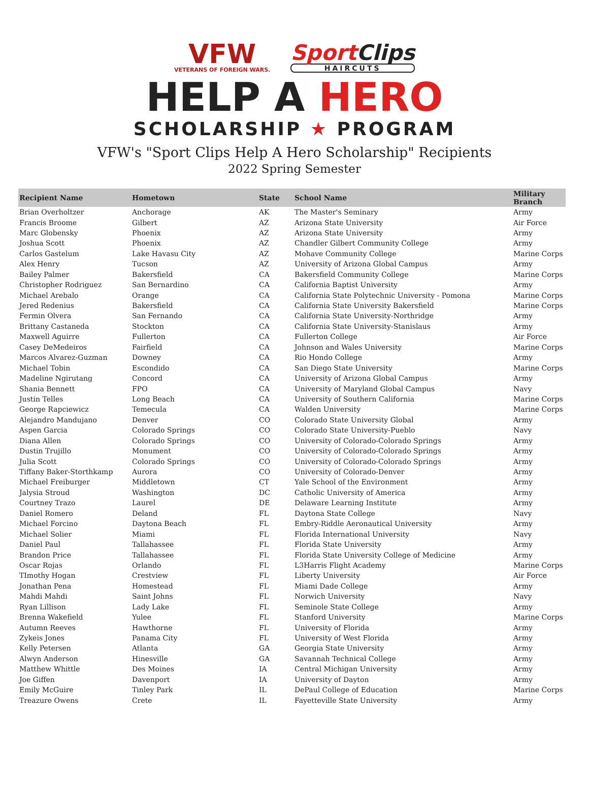VFW
VETERANS OF FOREIGN WARS.
SportClips
HAIRCUTS
HELP A HERO
SCHOLARSHIP ★ PROGRAM
VFW's "Sport Clips Help A Hero Scholarship" Recipients
2022 Spring Semester
| Recipient Name | Hometown | State | School Name | Military Branch |
| --- | --- | --- | --- | --- |
| Brian Overholtzer | Anchorage | AK | The Master's Seminary | Army |
| Francis Broome | Gilbert | AZ | Arizona State University | Air Force |
| Marc Globensky | Phoenix | AZ | Arizona State University | Army |
| Joshua Scott | Phoenix | AZ | Chandler Gilbert Community College | Army |
| Carlos Gastelum | Lake Havasu City | AZ | Mohave Community College | Marine Corps |
| Alex Henry | Tucson | AZ | University of Arizona Global Campus | Army |
| Bailey Palmer | Bakersfield | CA | Bakersfield Community College | Marine Corps |
| Christopher Rodriguez | San Bernardino | CA | California Baptist University | Army |
| Michael Arebalo | Orange | CA | California State Polytechnic University - Pomona | Marine Corps |
| Jered Redenius | Bakersfield | CA | California State University Bakersfield | Marine Corps |
| Fermin Olvera | San Fernando | CA | California State University-Northridge | Army |
| Brittany Castaneda | Stockton | CA | California State University-Stanislaus | Army |
| Maxwell Aguirre | Fullerton | CA | Fullerton College | Air Force |
| Casey DeMedeiros | Fairfield | CA | Johnson and Wales University | Marine Corps |
| Marcos Alvarez-Guzman | Downey | CA | Rio Hondo College | Army |
| Michael Tobin | Escondido | CA | San Diego State University | Marine Corps |
| Madeline Ngirutang | Concord | CA | University of Arizona Global Campus | Army |
| Shania Bennett | FPO | CA | University of Maryland Global Campus | Navy |
| Justin Telles | Long Beach | CA | University of Southern California | Marine Corps |
| George Rapciewicz | Temecula | CA | Walden University | Marine Corps |
| Alejandro Mandujano | Denver | CO | Colorado State University Global | Army |
| Aspen Garcia | Colorado Springs | CO | Colorado State University-Pueblo | Navy |
| Diana Allen | Colorado Springs | CO | University of Colorado-Colorado Springs | Army |
| Dustin Trujillo | Monument | CO | University of Colorado-Colorado Springs | Army |
| Julia Scott | Colorado Springs | CO | University of Colorado-Colorado Springs | Army |
| Tiffany Baker-Storthkamp | Aurora | CO | University of Colorado-Denver | Army |
| Michael Freiburger | Middletown | CT | Yale School of the Environment | Army |
| Jalysia Stroud | Washington | DC | Catholic University of America | Army |
| Courtney Trazo | Laurel | DE | Delaware Learning Institute | Army |
| Daniel Romero | Deland | FL | Daytona State College | Navy |
| Michael Forcino | Daytona Beach | FL | Embry-Riddle Aeronautical University | Army |
| Michael Solier | Miami | FL | Florida International University | Navy |
| Daniel Paul | Tallahassee | FL | Florida State University | Army |
| Brandon Price | Tallahassee | FL | Florida State University College of Medicine | Army |
| Oscar Rojas | Orlando | FL | L3Harris Flight Academy | Marine Corps |
| TImothy Hogan | Crestview | FL | Liberty University | Air Force |
| Jonathan Pena | Homestead | FL | Miami Dade College | Army |
| Mahdi Mahdi | Saint Johns | FL | Norwich University | Navy |
| Ryan Lillison | Lady Lake | FL | Seminole State College | Army |
| Brenna Wakefield | Yulee | FL | Stanford University | Marine Corps |
| Autumn Reeves | Hawthorne | FL | University of Florida | Army |
| Zykeis Jones | Panama City | FL | University of West Florida | Army |
| Kelly Petersen | Atlanta | GA | Georgia State University | Army |
| Alwyn Anderson | Hinesville | GA | Savannah Technical College | Army |
| Matthew Whittle | Des Moines | IA | Central Michigan University | Army |
| Joe Giffen | Davenport | IA | University of Dayton | Army |
| Emily McGuire | Tinley Park | IL | DePaul College of Education | Marine Corps |
| Treazure Owens | Crete | IL | Fayetteville State University | Army |